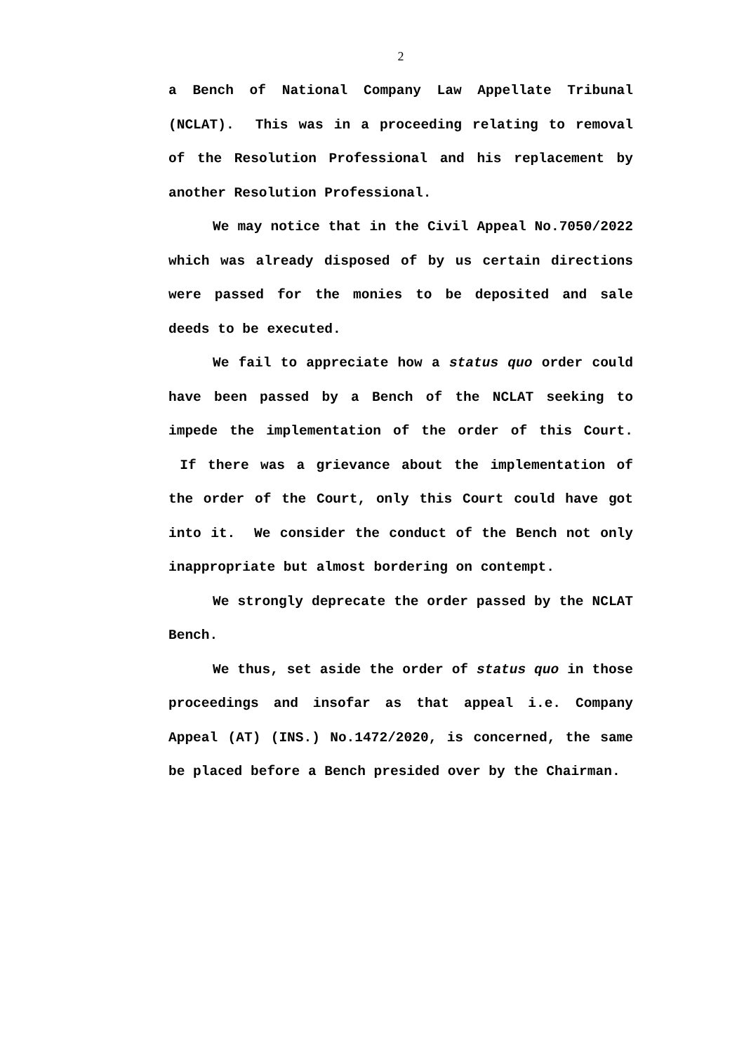2
a Bench of National Company Law Appellate Tribunal (NCLAT). This was in a proceeding relating to removal of the Resolution Professional and his replacement by another Resolution Professional.
We may notice that in the Civil Appeal No.7050/2022 which was already disposed of by us certain directions were passed for the monies to be deposited and sale deeds to be executed.
We fail to appreciate how a status quo order could have been passed by a Bench of the NCLAT seeking to impede the implementation of the order of this Court. If there was a grievance about the implementation of the order of the Court, only this Court could have got into it. We consider the conduct of the Bench not only inappropriate but almost bordering on contempt.
We strongly deprecate the order passed by the NCLAT Bench.
We thus, set aside the order of status quo in those proceedings and insofar as that appeal i.e. Company Appeal (AT) (INS.) No.1472/2020, is concerned, the same be placed before a Bench presided over by the Chairman.